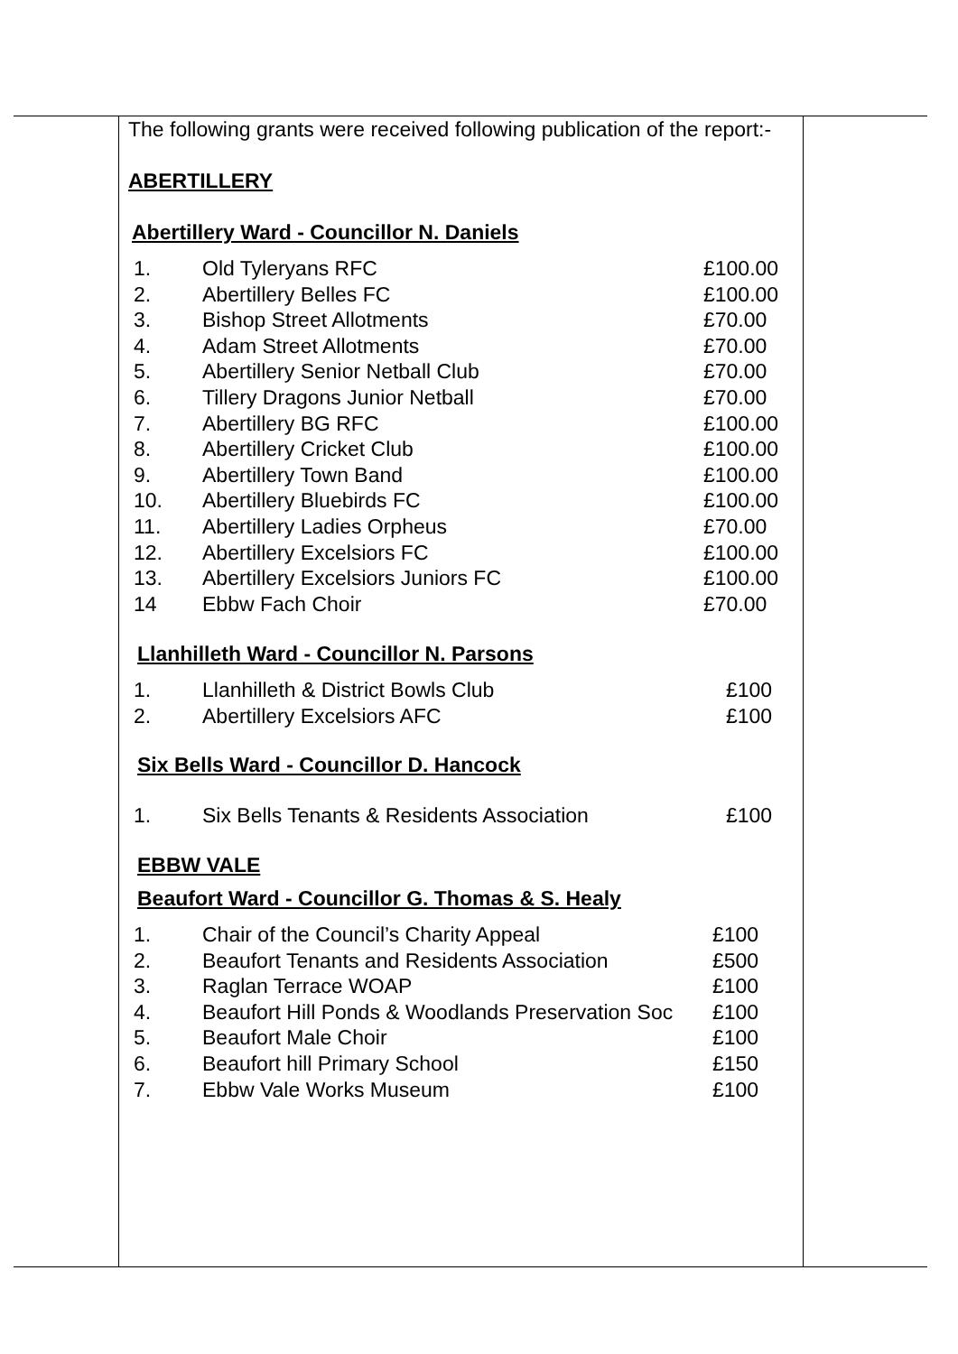The following grants were received following publication of the report:-
ABERTILLERY
Abertillery Ward - Councillor N. Daniels
| 1. | Old Tyleryans RFC | £100.00 |
| 2. | Abertillery Belles FC | £100.00 |
| 3. | Bishop Street Allotments | £70.00 |
| 4. | Adam Street Allotments | £70.00 |
| 5. | Abertillery Senior Netball Club | £70.00 |
| 6. | Tillery Dragons Junior Netball | £70.00 |
| 7. | Abertillery BG RFC | £100.00 |
| 8. | Abertillery Cricket Club | £100.00 |
| 9. | Abertillery Town Band | £100.00 |
| 10. | Abertillery Bluebirds FC | £100.00 |
| 11. | Abertillery Ladies Orpheus | £70.00 |
| 12. | Abertillery Excelsiors FC | £100.00 |
| 13. | Abertillery Excelsiors Juniors FC | £100.00 |
| 14 | Ebbw Fach Choir | £70.00 |
Llanhilleth Ward - Councillor N. Parsons
| 1. | Llanhilleth & District Bowls Club | £100 |
| 2. | Abertillery Excelsiors AFC | £100 |
Six Bells Ward - Councillor D. Hancock
| 1. | Six Bells Tenants & Residents Association | £100 |
EBBW VALE
Beaufort Ward - Councillor G. Thomas & S. Healy
| 1. | Chair of the Council’s Charity Appeal | £100 |
| 2. | Beaufort Tenants and Residents Association | £500 |
| 3. | Raglan Terrace WOAP | £100 |
| 4. | Beaufort Hill Ponds & Woodlands Preservation Soc | £100 |
| 5. | Beaufort Male Choir | £100 |
| 6. | Beaufort hill Primary School | £150 |
| 7. | Ebbw Vale Works Museum | £100 |